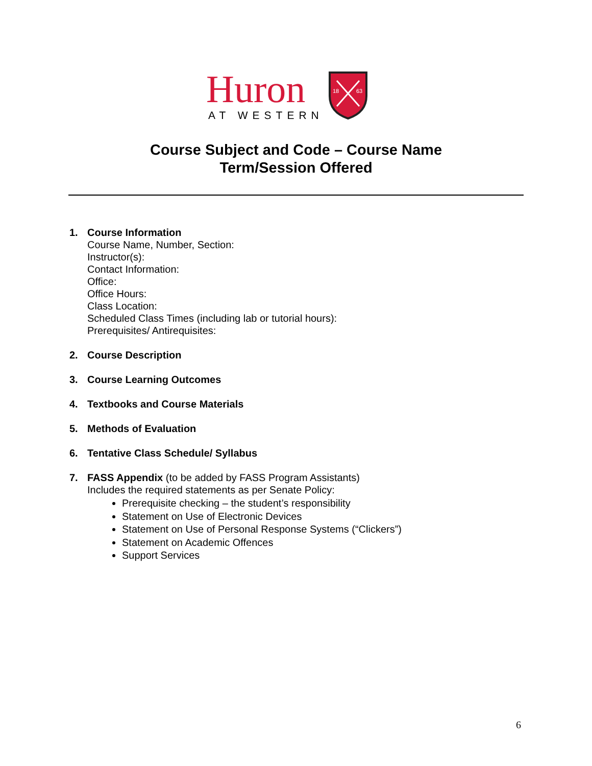Huron
AT WESTERN
18
63
Course Subject and Code – Course Name
Term/Session Offered
1. Course Information
Course Name, Number, Section:
Instructor(s):
Contact Information:
Office:
Office Hours:
Class Location:
Scheduled Class Times (including lab or tutorial hours):
Prerequisites/ Antirequisites:
2. Course Description
3. Course Learning Outcomes
4. Textbooks and Course Materials
5. Methods of Evaluation
6. Tentative Class Schedule/ Syllabus
7. FASS Appendix (to be added by FASS Program Assistants)
Includes the required statements as per Senate Policy:
Prerequisite checking – the student’s responsibility
Statement on Use of Electronic Devices
Statement on Use of Personal Response Systems (“Clickers”)
Statement on Academic Offences
Support Services
6